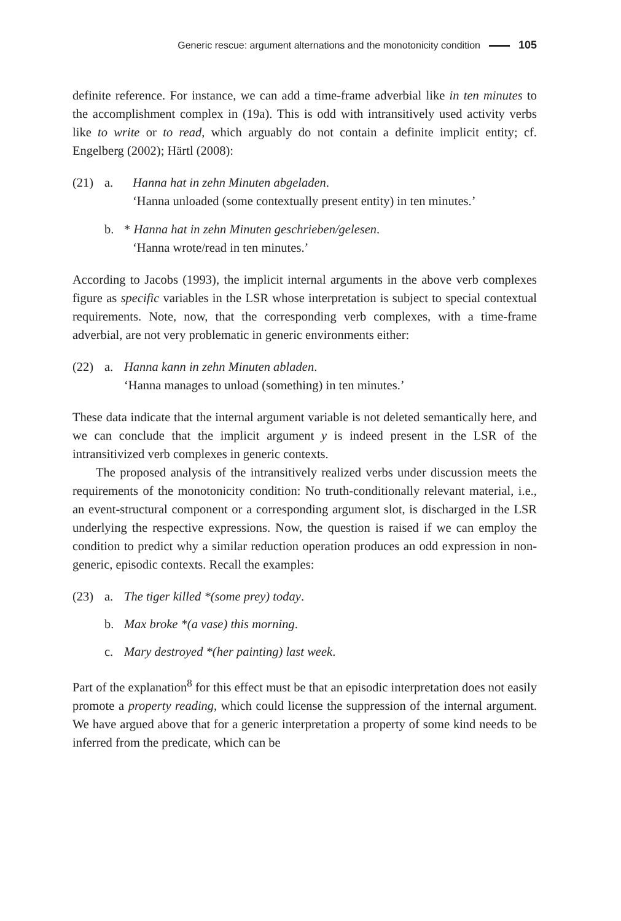Generic rescue: argument alternations and the monotonicity condition 105
definite reference. For instance, we can add a time-frame adverbial like in ten minutes to the accomplishment complex in (19a). This is odd with intransitively used activity verbs like to write or to read, which arguably do not contain a definite implicit entity; cf. Engelberg (2002); Härtl (2008):
(21) a. Hanna hat in zehn Minuten abgeladen.
‘Hanna unloaded (some contextually present entity) in ten minutes.’
b. * Hanna hat in zehn Minuten geschrieben/gelesen.
‘Hanna wrote/read in ten minutes.’
According to Jacobs (1993), the implicit internal arguments in the above verb complexes figure as specific variables in the LSR whose interpretation is subject to special contextual requirements. Note, now, that the corresponding verb complexes, with a time-frame adverbial, are not very problematic in generic environments either:
(22) a. Hanna kann in zehn Minuten abladen.
‘Hanna manages to unload (something) in ten minutes.’
These data indicate that the internal argument variable is not deleted semantically here, and we can conclude that the implicit argument y is indeed present in the LSR of the intransitivized verb complexes in generic contexts.
The proposed analysis of the intransitively realized verbs under discussion meets the requirements of the monotonicity condition: No truth-conditionally relevant material, i.e., an event-structural component or a corresponding argument slot, is discharged in the LSR underlying the respective expressions. Now, the question is raised if we can employ the condition to predict why a similar reduction operation produces an odd expression in non-generic, episodic contexts. Recall the examples:
(23) a. The tiger killed *(some prey) today.
b. Max broke *(a vase) this morning.
c. Mary destroyed *(her painting) last week.
Part of the explanation<sup>8</sup> for this effect must be that an episodic interpretation does not easily promote a property reading, which could license the suppression of the internal argument. We have argued above that for a generic interpretation a property of some kind needs to be inferred from the predicate, which can be